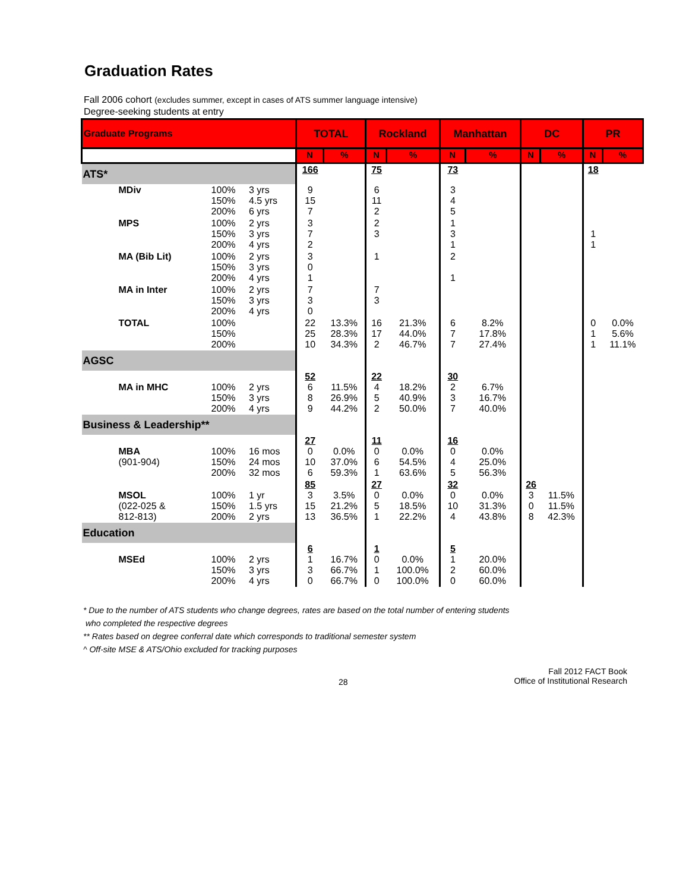Graduation Rates
Fall 2006 cohort (excludes summer, except in cases of ATS summer language intensive)
Degree-seeking students at entry
| Graduate Programs | | | TOTAL | | Rockland | | Manhattan | | DC | | PR | |
| --- | --- | --- | --- | --- | --- | --- | --- | --- | --- | --- | --- | --- |
| | | | N | % | N | % | N | % | N | % | N | % |
| ATS* | | | 166 | | 75 | | 73 | | | | 18 | |
| MDiv | 100% 150% 200% | 3 yrs 4.5 yrs 6 yrs | 9 15 7 | | 6 11 2 | | 3 4 5 | | | | | |
| MPS | 100% 150% 200% | 2 yrs 3 yrs 4 yrs | 3 7 2 | | 2 3 | | 1 3 1 | | | | 1 1 | |
| MA (Bib Lit) | 100% 150% 200% | 2 yrs 3 yrs 4 yrs | 3 0 1 | | 1 | | 2 1 | | | | | |
| MA in Inter | 100% 150% 200% | 2 yrs 3 yrs 4 yrs | 7 3 0 | | 7 3 | | | | | | | |
| TOTAL | 100% 150% 200% | | 22 25 10 | 13.3% 28.3% 34.3% | 16 17 2 | 21.3% 44.0% 46.7% | 6 7 7 | 8.2% 17.8% 27.4% | | | 0 1 1 | 0.0% 5.6% 11.1% |
| AGSC | | | | | | | | | | | | |
| MA in MHC | 100% 150% 200% | 2 yrs 3 yrs 4 yrs | 52 6 8 9 | 11.5% 26.9% 44.2% | 22 4 5 2 | 18.2% 40.9% 50.0% | 30 2 3 7 | 6.7% 16.7% 40.0% | | | | |
| Business & Leadership** | | | | | | | | | | | | |
| MBA (901-904) | 100% 150% 200% | 16 mos 24 mos 32 mos | 27 0 10 6 | 0.0% 37.0% 59.3% | 11 0 6 1 | 0.0% 54.5% 63.6% | 16 0 4 5 | 0.0% 25.0% 56.3% | | | | |
| MSOL (022-025 & 812-813) | 100% 150% 200% | 1 yr 1.5 yrs 2 yrs | 85 3 15 13 | 3.5% 21.2% 36.5% | 27 0 5 1 | 0.0% 18.5% 22.2% | 32 0 10 4 | 0.0% 31.3% 43.8% | 26 3 0 8 | 11.5% 11.5% 42.3% | | |
| Education | | | | | | | | | | | | |
| MSEd | 100% 150% 200% | 2 yrs 3 yrs 4 yrs | 6 1 3 0 | 16.7% 66.7% 66.7% | 1 0 1 0 | 0.0% 100.0% 100.0% | 5 1 2 0 | 20.0% 60.0% 60.0% | | | | |
* Due to the number of ATS students who change degrees, rates are based on the total number of entering students
who completed the respective degrees
** Rates based on degree conferral date which corresponds to traditional semester system
^ Off-site MSE & ATS/Ohio excluded for tracking purposes
28 Fall 2012 FACT Book
Office of Institutional Research